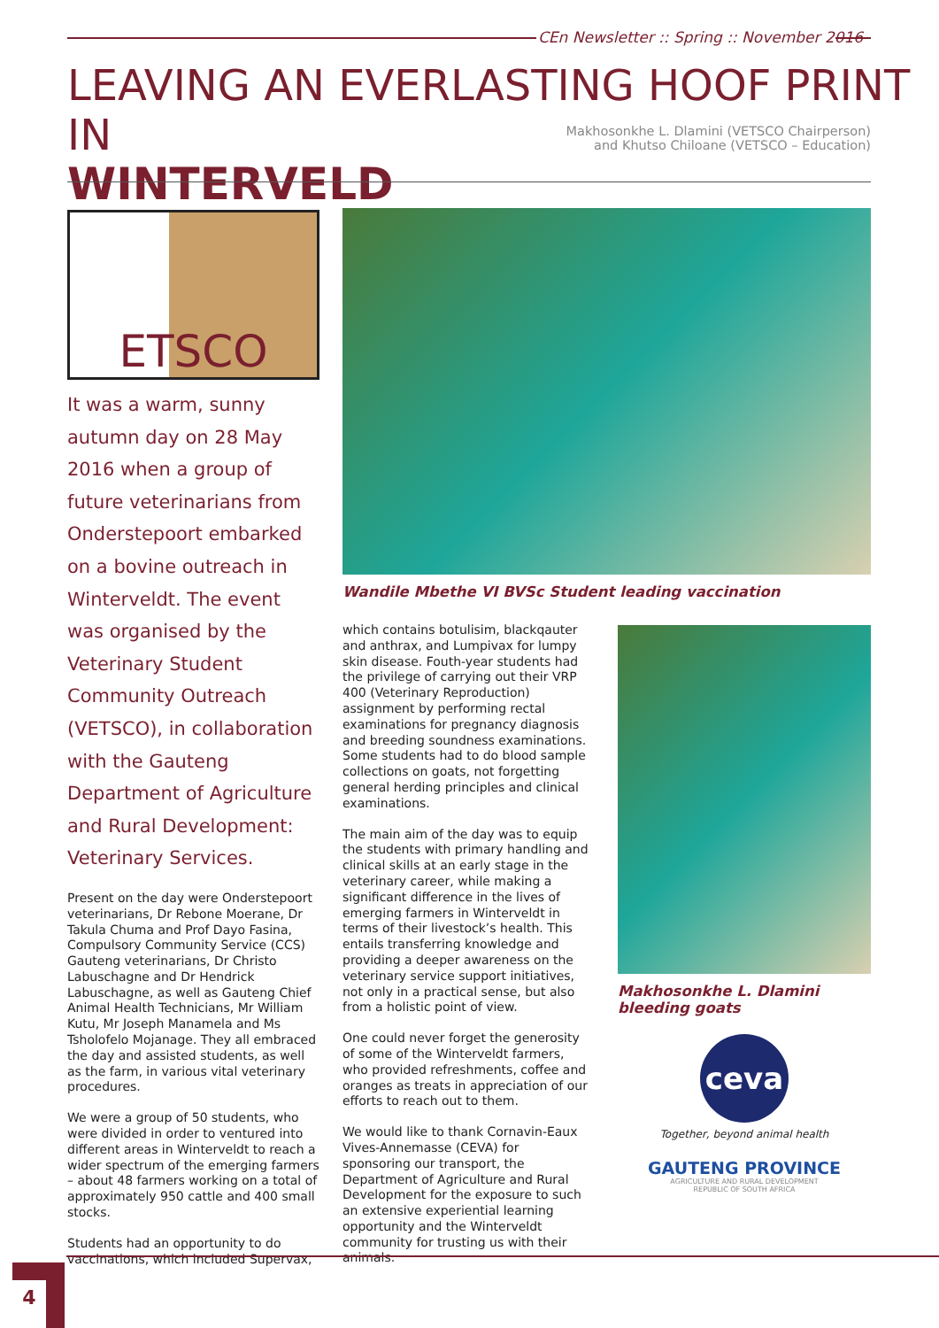CEn Newsletter :: Spring :: November 2016
LEAVING AN EVERLASTING HOOF PRINT IN
WINTERVELD
Makhosonkhe L. Dlamini (VETSCO Chairperson)
and Khutso Chiloane (VETSCO – Education)
ETSCO
It was a warm, sunny autumn day on 28 May 2016 when a group of future veterinarians from Onderstepoort embarked on a bovine outreach in Winterveldt. The event was organised by the Veterinary Student Community Outreach (VETSCO), in collaboration with the Gauteng Department of Agriculture and Rural Development: Veterinary Services.
Present on the day were Onderstepoort veterinarians, Dr Rebone Moerane, Dr Takula Chuma and Prof Dayo Fasina, Compulsory Community Service (CCS) Gauteng veterinarians, Dr Christo Labuschagne and Dr Hendrick Labuschagne, as well as Gauteng Chief Animal Health Technicians, Mr William Kutu, Mr Joseph Manamela and Ms Tsholofelo Mojanage. They all embraced the day and assisted students, as well as the farm, in various vital veterinary procedures.
We were a group of 50 students, who were divided in order to ventured into different areas in Winterveldt to reach a wider spectrum of the emerging farmers – about 48 farmers working on a total of approximately 950 cattle and 400 small stocks.
Students had an opportunity to do vaccinations, which included Supervax,
Wandile Mbethe VI BVSc Student leading vaccination
which contains botulisim, blackqauter and anthrax, and Lumpivax for lumpy skin disease. Fouth-year students had the privilege of carrying out their VRP 400 (Veterinary Reproduction) assignment by performing rectal examinations for pregnancy diagnosis and breeding soundness examinations. Some students had to do blood sample collections on goats, not forgetting general herding principles and clinical examinations.
The main aim of the day was to equip the students with primary handling and clinical skills at an early stage in the veterinary career, while making a significant difference in the lives of emerging farmers in Winterveldt in terms of their livestock’s health. This entails transferring knowledge and providing a deeper awareness on the veterinary service support initiatives, not only in a practical sense, but also from a holistic point of view.
One could never forget the generosity of some of the Winterveldt farmers, who provided refreshments, coffee and oranges as treats in appreciation of our efforts to reach out to them.
We would like to thank Cornavin-Eaux Vives-Annemasse (CEVA) for sponsoring our transport, the Department of Agriculture and Rural Development for the exposure to such an extensive experiential learning opportunity and the Winterveldt community for trusting us with their animals.
Makhosonkhe L. Dlamini bleeding goats
ceva
Together, beyond animal health
GAUTENG PROVINCE
AGRICULTURE AND RURAL DEVELOPMENT
REPUBLIC OF SOUTH AFRICA
4